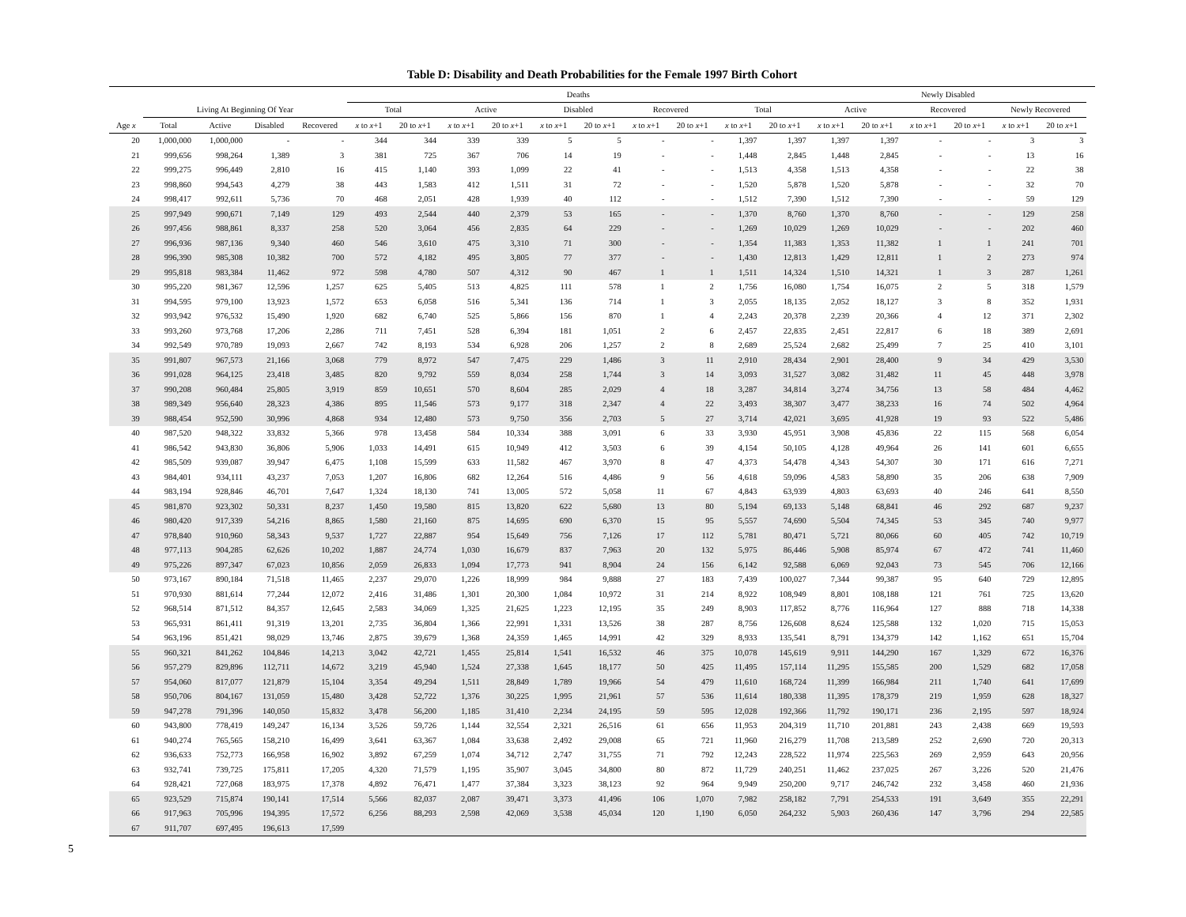5
Table D: Disability and Death Probabilities for the Female 1997 Birth Cohort
| | | | | | Deaths | | | | | | | | | | Newly Disabled | | | | | | |
| --- | --- | --- | --- | --- | --- | --- | --- | --- | --- | --- | --- | --- | --- | --- | --- | --- | --- | --- | --- | --- | --- |
| | Living At Beginning Of Year | | | | Total | | Active | | Disabled | | Recovered | | Total | | Active | | Recovered | | Newly Recovered | | |
| Age x | Total | Active | Disabled | Recovered | x to x +1 | 20 to x +1 | x to x +1 | 20 to x +1 | x to x +1 | 20 to x +1 | x to x +1 | 20 to x +1 | x to x +1 | 20 to x +1 | x to x +1 | 20 to x +1 | x to x +1 | 20 to x +1 | x to x +1 | 20 to x +1 | |
| 20 | 1,000,000 | 1,000,000 | - | - | 344 | 344 | 339 | 339 | 5 | 5 | - | - | 1,397 | 1,397 | 1,397 | 1,397 | - | - | 3 | 3 | |
| 21 | 999,656 | 998,264 | 1,389 | 3 | 381 | 725 | 367 | 706 | 14 | 19 | - | - | 1,448 | 2,845 | 1,448 | 2,845 | - | - | 13 | 16 | |
| 22 | 999,275 | 996,449 | 2,810 | 16 | 415 | 1,140 | 393 | 1,099 | 22 | 41 | - | - | 1,513 | 4,358 | 1,513 | 4,358 | - | - | 22 | 38 | |
| 23 | 998,860 | 994,543 | 4,279 | 38 | 443 | 1,583 | 412 | 1,511 | 31 | 72 | - | - | 1,520 | 5,878 | 1,520 | 5,878 | - | - | 32 | 70 | |
| 24 | 998,417 | 992,611 | 5,736 | 70 | 468 | 2,051 | 428 | 1,939 | 40 | 112 | - | - | 1,512 | 7,390 | 1,512 | 7,390 | - | - | 59 | 129 | |
| 25 | 997,949 | 990,671 | 7,149 | 129 | 493 | 2,544 | 440 | 2,379 | 53 | 165 | - | - | 1,370 | 8,760 | 1,370 | 8,760 | - | - | 129 | 258 | |
| 26 | 997,456 | 988,861 | 8,337 | 258 | 520 | 3,064 | 456 | 2,835 | 64 | 229 | - | - | 1,269 | 10,029 | 1,269 | 10,029 | - | - | 202 | 460 | |
| 27 | 996,936 | 987,136 | 9,340 | 460 | 546 | 3,610 | 475 | 3,310 | 71 | 300 | - | - | 1,354 | 11,383 | 1,353 | 11,382 | 1 | 1 | 241 | 701 | |
| 28 | 996,390 | 985,308 | 10,382 | 700 | 572 | 4,182 | 495 | 3,805 | 77 | 377 | - | - | 1,430 | 12,813 | 1,429 | 12,811 | 1 | 2 | 273 | 974 | |
| 29 | 995,818 | 983,384 | 11,462 | 972 | 598 | 4,780 | 507 | 4,312 | 90 | 467 | 1 | 1 | 1,511 | 14,324 | 1,510 | 14,321 | 1 | 3 | 287 | 1,261 | |
| 30 | 995,220 | 981,367 | 12,596 | 1,257 | 625 | 5,405 | 513 | 4,825 | 111 | 578 | 1 | 2 | 1,756 | 16,080 | 1,754 | 16,075 | 2 | 5 | 318 | 1,579 | |
| 31 | 994,595 | 979,100 | 13,923 | 1,572 | 653 | 6,058 | 516 | 5,341 | 136 | 714 | 1 | 3 | 2,055 | 18,135 | 2,052 | 18,127 | 3 | 8 | 352 | 1,931 | |
| 32 | 993,942 | 976,532 | 15,490 | 1,920 | 682 | 6,740 | 525 | 5,866 | 156 | 870 | 1 | 4 | 2,243 | 20,378 | 2,239 | 20,366 | 4 | 12 | 371 | 2,302 | |
| 33 | 993,260 | 973,768 | 17,206 | 2,286 | 711 | 7,451 | 528 | 6,394 | 181 | 1,051 | 2 | 6 | 2,457 | 22,835 | 2,451 | 22,817 | 6 | 18 | 389 | 2,691 | |
| 34 | 992,549 | 970,789 | 19,093 | 2,667 | 742 | 8,193 | 534 | 6,928 | 206 | 1,257 | 2 | 8 | 2,689 | 25,524 | 2,682 | 25,499 | 7 | 25 | 410 | 3,101 | |
| 35 | 991,807 | 967,573 | 21,166 | 3,068 | 779 | 8,972 | 547 | 7,475 | 229 | 1,486 | 3 | 11 | 2,910 | 28,434 | 2,901 | 28,400 | 9 | 34 | 429 | 3,530 | |
| 36 | 991,028 | 964,125 | 23,418 | 3,485 | 820 | 9,792 | 559 | 8,034 | 258 | 1,744 | 3 | 14 | 3,093 | 31,527 | 3,082 | 31,482 | 11 | 45 | 448 | 3,978 | |
| 37 | 990,208 | 960,484 | 25,805 | 3,919 | 859 | 10,651 | 570 | 8,604 | 285 | 2,029 | 4 | 18 | 3,287 | 34,814 | 3,274 | 34,756 | 13 | 58 | 484 | 4,462 | |
| 38 | 989,349 | 956,640 | 28,323 | 4,386 | 895 | 11,546 | 573 | 9,177 | 318 | 2,347 | 4 | 22 | 3,493 | 38,307 | 3,477 | 38,233 | 16 | 74 | 502 | 4,964 | |
| 39 | 988,454 | 952,590 | 30,996 | 4,868 | 934 | 12,480 | 573 | 9,750 | 356 | 2,703 | 5 | 27 | 3,714 | 42,021 | 3,695 | 41,928 | 19 | 93 | 522 | 5,486 | |
| 40 | 987,520 | 948,322 | 33,832 | 5,366 | 978 | 13,458 | 584 | 10,334 | 388 | 3,091 | 6 | 33 | 3,930 | 45,951 | 3,908 | 45,836 | 22 | 115 | 568 | 6,054 | |
| 41 | 986,542 | 943,830 | 36,806 | 5,906 | 1,033 | 14,491 | 615 | 10,949 | 412 | 3,503 | 6 | 39 | 4,154 | 50,105 | 4,128 | 49,964 | 26 | 141 | 601 | 6,655 | |
| 42 | 985,509 | 939,087 | 39,947 | 6,475 | 1,108 | 15,599 | 633 | 11,582 | 467 | 3,970 | 8 | 47 | 4,373 | 54,478 | 4,343 | 54,307 | 30 | 171 | 616 | 7,271 | |
| 43 | 984,401 | 934,111 | 43,237 | 7,053 | 1,207 | 16,806 | 682 | 12,264 | 516 | 4,486 | 9 | 56 | 4,618 | 59,096 | 4,583 | 58,890 | 35 | 206 | 638 | 7,909 | |
| 44 | 983,194 | 928,846 | 46,701 | 7,647 | 1,324 | 18,130 | 741 | 13,005 | 572 | 5,058 | 11 | 67 | 4,843 | 63,939 | 4,803 | 63,693 | 40 | 246 | 641 | 8,550 | |
| 45 | 981,870 | 923,302 | 50,331 | 8,237 | 1,450 | 19,580 | 815 | 13,820 | 622 | 5,680 | 13 | 80 | 5,194 | 69,133 | 5,148 | 68,841 | 46 | 292 | 687 | 9,237 | |
| 46 | 980,420 | 917,339 | 54,216 | 8,865 | 1,580 | 21,160 | 875 | 14,695 | 690 | 6,370 | 15 | 95 | 5,557 | 74,690 | 5,504 | 74,345 | 53 | 345 | 740 | 9,977 | |
| 47 | 978,840 | 910,960 | 58,343 | 9,537 | 1,727 | 22,887 | 954 | 15,649 | 756 | 7,126 | 17 | 112 | 5,781 | 80,471 | 5,721 | 80,066 | 60 | 405 | 742 | 10,719 | |
| 48 | 977,113 | 904,285 | 62,626 | 10,202 | 1,887 | 24,774 | 1,030 | 16,679 | 837 | 7,963 | 20 | 132 | 5,975 | 86,446 | 5,908 | 85,974 | 67 | 472 | 741 | 11,460 | |
| 49 | 975,226 | 897,347 | 67,023 | 10,856 | 2,059 | 26,833 | 1,094 | 17,773 | 941 | 8,904 | 24 | 156 | 6,142 | 92,588 | 6,069 | 92,043 | 73 | 545 | 706 | 12,166 | |
| 50 | 973,167 | 890,184 | 71,518 | 11,465 | 2,237 | 29,070 | 1,226 | 18,999 | 984 | 9,888 | 27 | 183 | 7,439 | 100,027 | 7,344 | 99,387 | 95 | 640 | 729 | 12,895 | |
| 51 | 970,930 | 881,614 | 77,244 | 12,072 | 2,416 | 31,486 | 1,301 | 20,300 | 1,084 | 10,972 | 31 | 214 | 8,922 | 108,949 | 8,801 | 108,188 | 121 | 761 | 725 | 13,620 | |
| 52 | 968,514 | 871,512 | 84,357 | 12,645 | 2,583 | 34,069 | 1,325 | 21,625 | 1,223 | 12,195 | 35 | 249 | 8,903 | 117,852 | 8,776 | 116,964 | 127 | 888 | 718 | 14,338 | |
| 53 | 965,931 | 861,411 | 91,319 | 13,201 | 2,735 | 36,804 | 1,366 | 22,991 | 1,331 | 13,526 | 38 | 287 | 8,756 | 126,608 | 8,624 | 125,588 | 132 | 1,020 | 715 | 15,053 | |
| 54 | 963,196 | 851,421 | 98,029 | 13,746 | 2,875 | 39,679 | 1,368 | 24,359 | 1,465 | 14,991 | 42 | 329 | 8,933 | 135,541 | 8,791 | 134,379 | 142 | 1,162 | 651 | 15,704 | |
| 55 | 960,321 | 841,262 | 104,846 | 14,213 | 3,042 | 42,721 | 1,455 | 25,814 | 1,541 | 16,532 | 46 | 375 | 10,078 | 145,619 | 9,911 | 144,290 | 167 | 1,329 | 672 | 16,376 | |
| 56 | 957,279 | 829,896 | 112,711 | 14,672 | 3,219 | 45,940 | 1,524 | 27,338 | 1,645 | 18,177 | 50 | 425 | 11,495 | 157,114 | 11,295 | 155,585 | 200 | 1,529 | 682 | 17,058 | |
| 57 | 954,060 | 817,077 | 121,879 | 15,104 | 3,354 | 49,294 | 1,511 | 28,849 | 1,789 | 19,966 | 54 | 479 | 11,610 | 168,724 | 11,399 | 166,984 | 211 | 1,740 | 641 | 17,699 | |
| 58 | 950,706 | 804,167 | 131,059 | 15,480 | 3,428 | 52,722 | 1,376 | 30,225 | 1,995 | 21,961 | 57 | 536 | 11,614 | 180,338 | 11,395 | 178,379 | 219 | 1,959 | 628 | 18,327 | |
| 59 | 947,278 | 791,396 | 140,050 | 15,832 | 3,478 | 56,200 | 1,185 | 31,410 | 2,234 | 24,195 | 59 | 595 | 12,028 | 192,366 | 11,792 | 190,171 | 236 | 2,195 | 597 | 18,924 | |
| 60 | 943,800 | 778,419 | 149,247 | 16,134 | 3,526 | 59,726 | 1,144 | 32,554 | 2,321 | 26,516 | 61 | 656 | 11,953 | 204,319 | 11,710 | 201,881 | 243 | 2,438 | 669 | 19,593 | |
| 61 | 940,274 | 765,565 | 158,210 | 16,499 | 3,641 | 63,367 | 1,084 | 33,638 | 2,492 | 29,008 | 65 | 721 | 11,960 | 216,279 | 11,708 | 213,589 | 252 | 2,690 | 720 | 20,313 | |
| 62 | 936,633 | 752,773 | 166,958 | 16,902 | 3,892 | 67,259 | 1,074 | 34,712 | 2,747 | 31,755 | 71 | 792 | 12,243 | 228,522 | 11,974 | 225,563 | 269 | 2,959 | 643 | 20,956 | |
| 63 | 932,741 | 739,725 | 175,811 | 17,205 | 4,320 | 71,579 | 1,195 | 35,907 | 3,045 | 34,800 | 80 | 872 | 11,729 | 240,251 | 11,462 | 237,025 | 267 | 3,226 | 520 | 21,476 | |
| 64 | 928,421 | 727,068 | 183,975 | 17,378 | 4,892 | 76,471 | 1,477 | 37,384 | 3,323 | 38,123 | 92 | 964 | 9,949 | 250,200 | 9,717 | 246,742 | 232 | 3,458 | 460 | 21,936 | |
| 65 | 923,529 | 715,874 | 190,141 | 17,514 | 5,566 | 82,037 | 2,087 | 39,471 | 3,373 | 41,496 | 106 | 1,070 | 7,982 | 258,182 | 7,791 | 254,533 | 191 | 3,649 | 355 | 22,291 | |
| 66 | 917,963 | 705,996 | 194,395 | 17,572 | 6,256 | 88,293 | 2,598 | 42,069 | 3,538 | 45,034 | 120 | 1,190 | 6,050 | 264,232 | 5,903 | 260,436 | 147 | 3,796 | 294 | 22,585 | |
| 67 | 911,707 | 697,495 | 196,613 | 17,599 | | | | | | | | | | | | | | | | | |